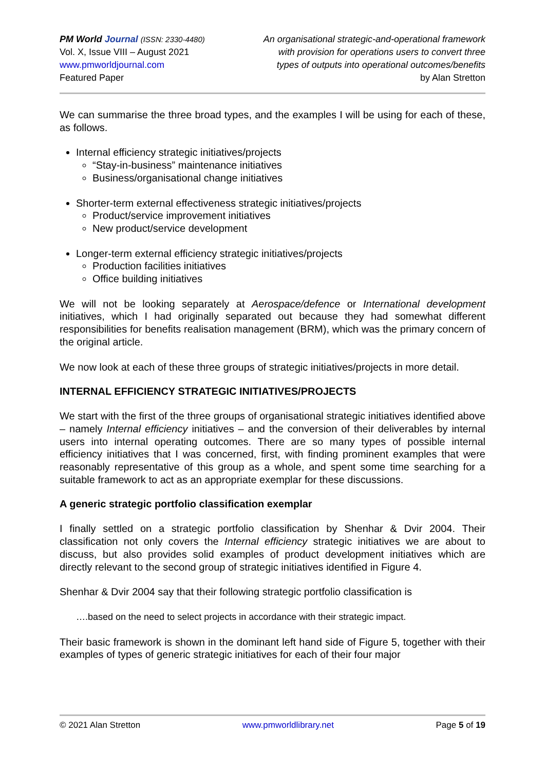PM World Journal (ISSN: 2330-4480)
Vol. X, Issue VIII – August 2021
www.pmworldjournal.com
Featured Paper
An organisational strategic-and-operational framework
with provision for operations users to convert three
types of outputs into operational outcomes/benefits
by Alan Stretton
We can summarise the three broad types, and the examples I will be using for each of these, as follows.
Internal efficiency strategic initiatives/projects
“Stay-in-business” maintenance initiatives
Business/organisational change initiatives
Shorter-term external effectiveness strategic initiatives/projects
Product/service improvement initiatives
New product/service development
Longer-term external efficiency strategic initiatives/projects
Production facilities initiatives
Office building initiatives
We will not be looking separately at Aerospace/defence or International development initiatives, which I had originally separated out because they had somewhat different responsibilities for benefits realisation management (BRM), which was the primary concern of the original article.
We now look at each of these three groups of strategic initiatives/projects in more detail.
INTERNAL EFFICIENCY STRATEGIC INITIATIVES/PROJECTS
We start with the first of the three groups of organisational strategic initiatives identified above – namely Internal efficiency initiatives – and the conversion of their deliverables by internal users into internal operating outcomes. There are so many types of possible internal efficiency initiatives that I was concerned, first, with finding prominent examples that were reasonably representative of this group as a whole, and spent some time searching for a suitable framework to act as an appropriate exemplar for these discussions.
A generic strategic portfolio classification exemplar
I finally settled on a strategic portfolio classification by Shenhar & Dvir 2004. Their classification not only covers the Internal efficiency strategic initiatives we are about to discuss, but also provides solid examples of product development initiatives which are directly relevant to the second group of strategic initiatives identified in Figure 4.
Shenhar & Dvir 2004 say that their following strategic portfolio classification is
….based on the need to select projects in accordance with their strategic impact.
Their basic framework is shown in the dominant left hand side of Figure 5, together with their examples of types of generic strategic initiatives for each of their four major
© 2021 Alan Stretton www.pmworldlibrary.net Page 5 of 19